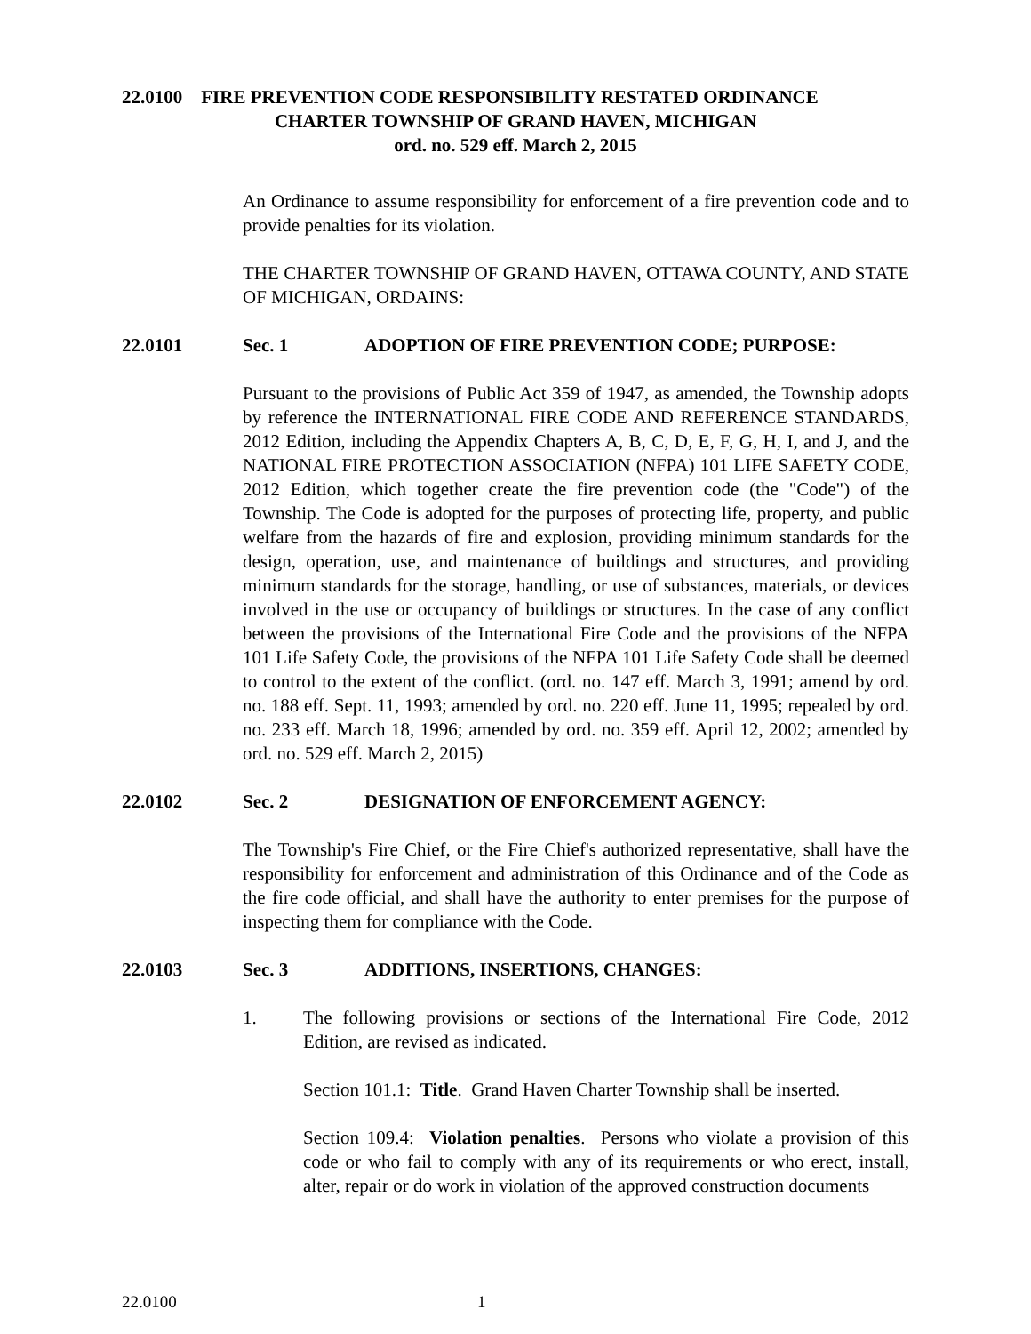22.0100 FIRE PREVENTION CODE RESPONSIBILITY RESTATED ORDINANCE
CHARTER TOWNSHIP OF GRAND HAVEN, MICHIGAN
ord. no. 529 eff. March 2, 2015
An Ordinance to assume responsibility for enforcement of a fire prevention code and to provide penalties for its violation.
THE CHARTER TOWNSHIP OF GRAND HAVEN, OTTAWA COUNTY, AND STATE OF MICHIGAN, ORDAINS:
22.0101 Sec. 1 ADOPTION OF FIRE PREVENTION CODE; PURPOSE:
Pursuant to the provisions of Public Act 359 of 1947, as amended, the Township adopts by reference the INTERNATIONAL FIRE CODE AND REFERENCE STANDARDS, 2012 Edition, including the Appendix Chapters A, B, C, D, E, F, G, H, I, and J, and the NATIONAL FIRE PROTECTION ASSOCIATION (NFPA) 101 LIFE SAFETY CODE, 2012 Edition, which together create the fire prevention code (the "Code") of the Township. The Code is adopted for the purposes of protecting life, property, and public welfare from the hazards of fire and explosion, providing minimum standards for the design, operation, use, and maintenance of buildings and structures, and providing minimum standards for the storage, handling, or use of substances, materials, or devices involved in the use or occupancy of buildings or structures. In the case of any conflict between the provisions of the International Fire Code and the provisions of the NFPA 101 Life Safety Code, the provisions of the NFPA 101 Life Safety Code shall be deemed to control to the extent of the conflict. (ord. no. 147 eff. March 3, 1991; amend by ord. no. 188 eff. Sept. 11, 1993; amended by ord. no. 220 eff. June 11, 1995; repealed by ord. no. 233 eff. March 18, 1996; amended by ord. no. 359 eff. April 12, 2002; amended by ord. no. 529 eff. March 2, 2015)
22.0102 Sec. 2 DESIGNATION OF ENFORCEMENT AGENCY:
The Township's Fire Chief, or the Fire Chief's authorized representative, shall have the responsibility for enforcement and administration of this Ordinance and of the Code as the fire code official, and shall have the authority to enter premises for the purpose of inspecting them for compliance with the Code.
22.0103 Sec. 3 ADDITIONS, INSERTIONS, CHANGES:
1. The following provisions or sections of the International Fire Code, 2012 Edition, are revised as indicated.
Section 101.1: Title. Grand Haven Charter Township shall be inserted.
Section 109.4: Violation penalties. Persons who violate a provision of this code or who fail to comply with any of its requirements or who erect, install, alter, repair or do work in violation of the approved construction documents
22.0100 1